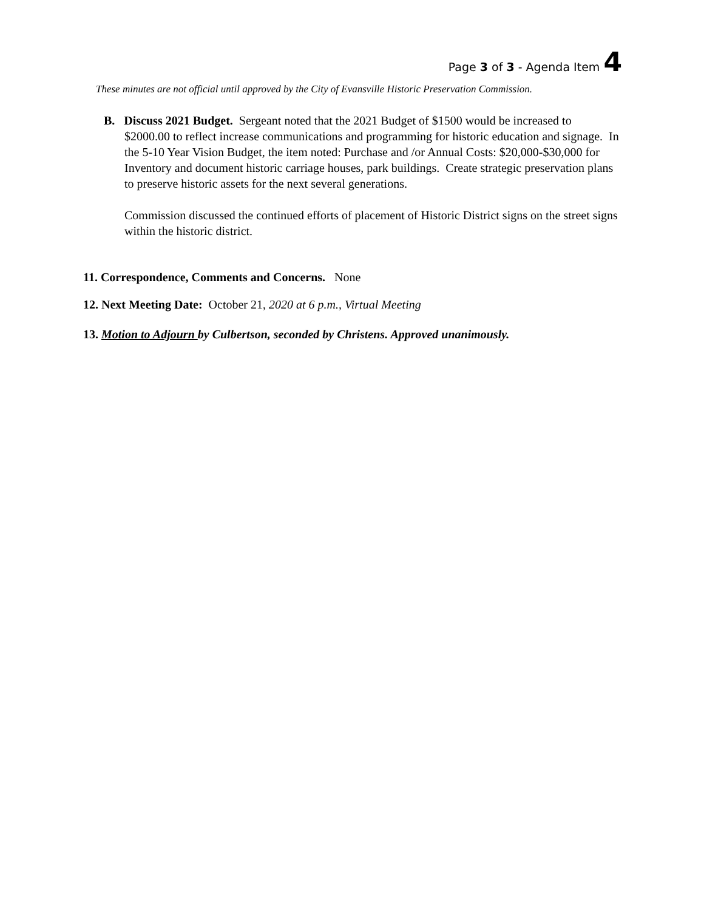Page 3 of 3 - Agenda Item 4
These minutes are not official until approved by the City of Evansville Historic Preservation Commission.
B. Discuss 2021 Budget. Sergeant noted that the 2021 Budget of $1500 would be increased to $2000.00 to reflect increase communications and programming for historic education and signage. In the 5-10 Year Vision Budget, the item noted: Purchase and /or Annual Costs: $20,000-$30,000 for Inventory and document historic carriage houses, park buildings. Create strategic preservation plans to preserve historic assets for the next several generations.
Commission discussed the continued efforts of placement of Historic District signs on the street signs within the historic district.
11. Correspondence, Comments and Concerns. None
12. Next Meeting Date: October 21, 2020 at 6 p.m., Virtual Meeting
13. Motion to Adjourn by Culbertson, seconded by Christens. Approved unanimously.